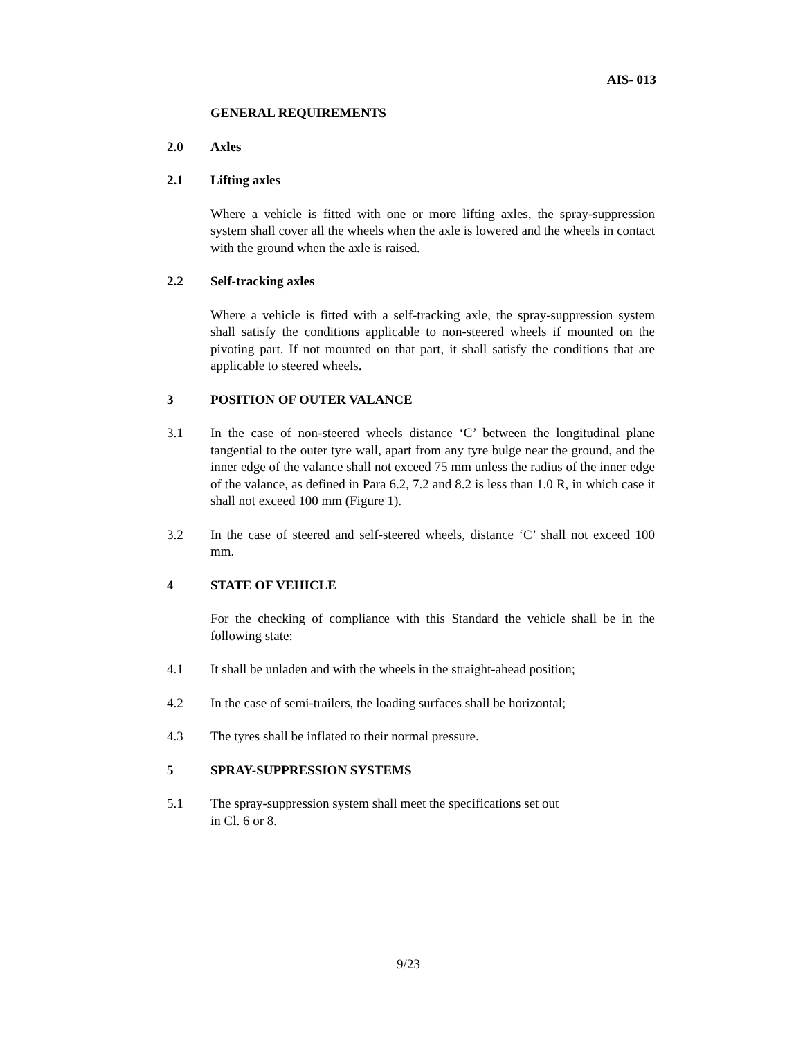AIS- 013
GENERAL REQUIREMENTS
2.0 Axles
2.1 Lifting axles
Where a vehicle is fitted with one or more lifting axles, the spray-suppression system shall cover all the wheels when the axle is lowered and the wheels in contact with the ground when the axle is raised.
2.2 Self-tracking axles
Where a vehicle is fitted with a self-tracking axle, the spray-suppression system shall satisfy the conditions applicable to non-steered wheels if mounted on the pivoting part. If not mounted on that part, it shall satisfy the conditions that are applicable to steered wheels.
3 POSITION OF OUTER VALANCE
3.1 In the case of non-steered wheels distance ‘C’ between the longitudinal plane tangential to the outer tyre wall, apart from any tyre bulge near the ground, and the inner edge of the valance shall not exceed 75 mm unless the radius of the inner edge of the valance, as defined in Para 6.2, 7.2 and 8.2 is less than 1.0 R, in which case it shall not exceed 100 mm (Figure 1).
3.2 In the case of steered and self-steered wheels, distance ‘C’ shall not exceed 100 mm.
4 STATE OF VEHICLE
For the checking of compliance with this Standard the vehicle shall be in the following state:
4.1 It shall be unladen and with the wheels in the straight-ahead position;
4.2 In the case of semi-trailers, the loading surfaces shall be horizontal;
4.3 The tyres shall be inflated to their normal pressure.
5 SPRAY-SUPPRESSION SYSTEMS
5.1 The spray-suppression system shall meet the specifications set out
in Cl. 6 or 8.
9/23